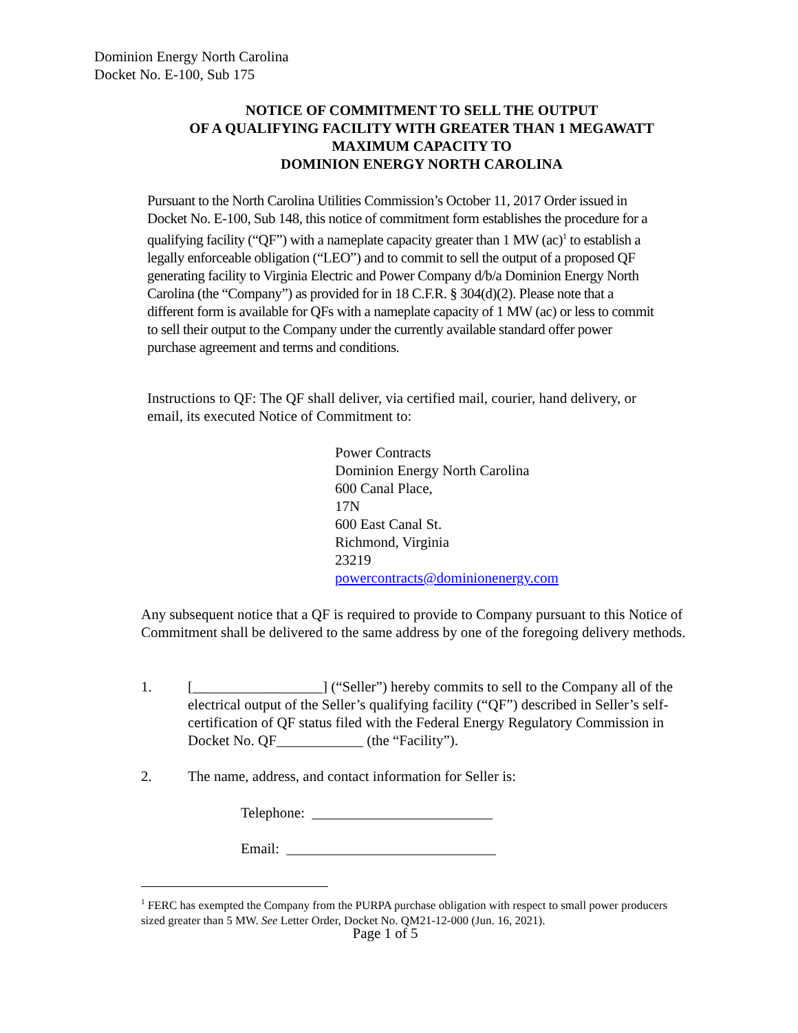Dominion Energy North Carolina
Docket No. E-100, Sub 175
NOTICE OF COMMITMENT TO SELL THE OUTPUT
OF A QUALIFYING FACILITY WITH GREATER THAN 1 MEGAWATT
MAXIMUM CAPACITY TO
DOMINION ENERGY NORTH CAROLINA
Pursuant to the North Carolina Utilities Commission’s October 11, 2017 Order issued in Docket No. E-100, Sub 148, this notice of commitment form establishes the procedure for a qualifying facility (“QF”) with a nameplate capacity greater than 1 MW (ac)<sup>1</sup> to establish a legally enforceable obligation (“LEO”) and to commit to sell the output of a proposed QF generating facility to Virginia Electric and Power Company d/b/a Dominion Energy North Carolina (the “Company”) as provided for in 18 C.F.R. § 304(d)(2). Please note that a different form is available for QFs with a nameplate capacity of 1 MW (ac) or less to commit to sell their output to the Company under the currently available standard offer power purchase agreement and terms and conditions.
Instructions to QF: The QF shall deliver, via certified mail, courier, hand delivery, or email, its executed Notice of Commitment to:
Power Contracts
Dominion Energy North Carolina
600 Canal Place,
17N
600 East Canal St.
Richmond, Virginia
23219
powercontracts@dominionenergy.com
Any subsequent notice that a QF is required to provide to Company pursuant to this Notice of Commitment shall be delivered to the same address by one of the foregoing delivery methods.
1. [__________________] (“Seller”) hereby commits to sell to the Company all of the electrical output of the Seller’s qualifying facility (“QF”) described in Seller’s self-certification of QF status filed with the Federal Energy Regulatory Commission in Docket No. QF____________ (the “Facility”).
2. The name, address, and contact information for Seller is:
Telephone: _________________________
Email: _____________________________
<sup>1</sup> FERC has exempted the Company from the PURPA purchase obligation with respect to small power producers sized greater than 5 MW. See Letter Order, Docket No. QM21-12-000 (Jun. 16, 2021).
Page 1 of 5